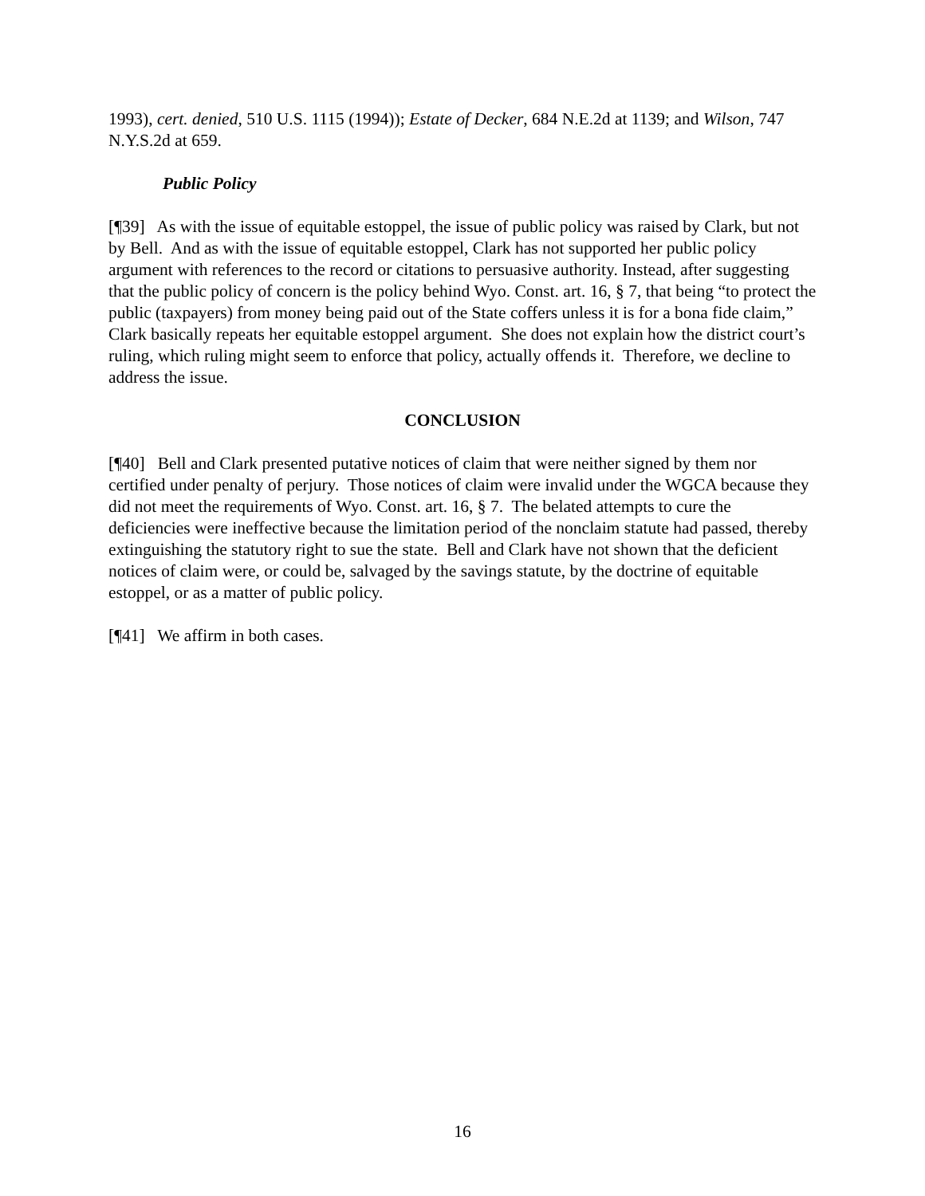1993), cert. denied, 510 U.S. 1115 (1994)); Estate of Decker, 684 N.E.2d at 1139; and Wilson, 747 N.Y.S.2d at 659.
Public Policy
[¶39] As with the issue of equitable estoppel, the issue of public policy was raised by Clark, but not by Bell. And as with the issue of equitable estoppel, Clark has not supported her public policy argument with references to the record or citations to persuasive authority. Instead, after suggesting that the public policy of concern is the policy behind Wyo. Const. art. 16, § 7, that being “to protect the public (taxpayers) from money being paid out of the State coffers unless it is for a bona fide claim,” Clark basically repeats her equitable estoppel argument. She does not explain how the district court’s ruling, which ruling might seem to enforce that policy, actually offends it. Therefore, we decline to address the issue.
CONCLUSION
[¶40] Bell and Clark presented putative notices of claim that were neither signed by them nor certified under penalty of perjury. Those notices of claim were invalid under the WGCA because they did not meet the requirements of Wyo. Const. art. 16, § 7. The belated attempts to cure the deficiencies were ineffective because the limitation period of the nonclaim statute had passed, thereby extinguishing the statutory right to sue the state. Bell and Clark have not shown that the deficient notices of claim were, or could be, salvaged by the savings statute, by the doctrine of equitable estoppel, or as a matter of public policy.
[¶41] We affirm in both cases.
16